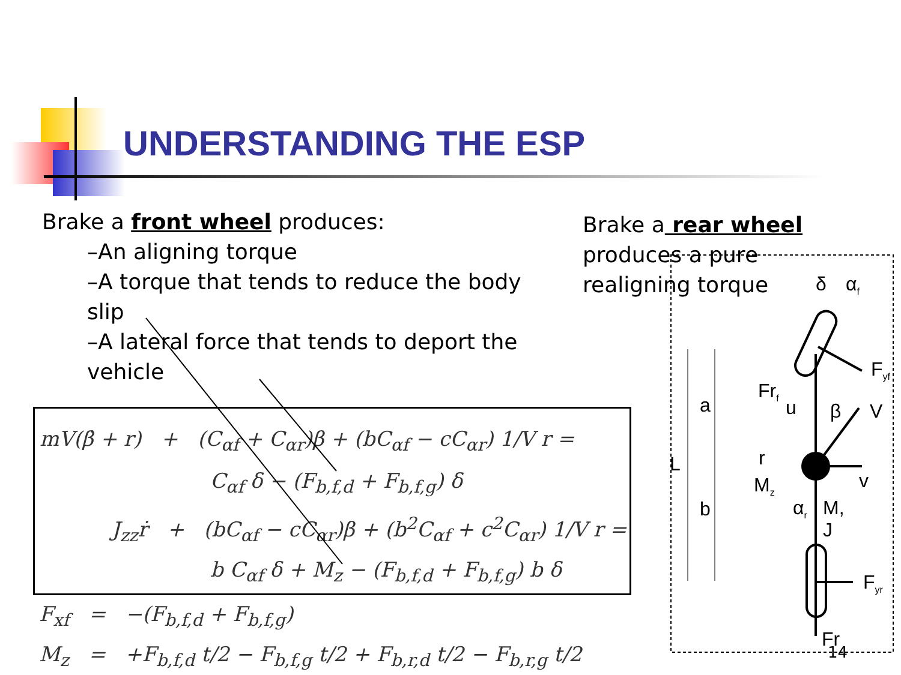UNDERSTANDING THE ESP
Brake a front wheel produces:
–An aligning torque
–A torque that tends to reduce the body slip
–A lateral force that tends to deport the vehicle
Brake a rear wheel
produces a pure realigning torque
mV(β̇ + r) + (C<sub>αf</sub> + C<sub>αr</sub>)β + (bC<sub>αf</sub> − cC<sub>αr</sub>) 1/V r =
C<sub>αf</sub> δ − (F<sub>b,f,d</sub> + F<sub>b,f,g</sub>) δ
J<sub>zz</sub>ṙ + (bC<sub>αf</sub> − cC<sub>αr</sub>)β + (b<sup>2</sup>C<sub>αf</sub> + c<sup>2</sup>C<sub>αr</sub>) 1/V r =
b C<sub>αf</sub> δ + M<sub>z</sub> − (F<sub>b,f,d</sub> + F<sub>b,f,g</sub>) b δ
F<sub>xf</sub> = −(F<sub>b,f,d</sub> + F<sub>b,f,g</sub>)
M<sub>z</sub> = +F<sub>b,f,d</sub> t/2 − F<sub>b,f,g</sub> t/2 + F<sub>b,r,d</sub> t/2 − F<sub>b,r,g</sub> t/2
δ α<sub>f</sub>
F<sub>yf</sub>
Fr<sub>f</sub>
a u β V
L r
M<sub>z</sub> v
b α<sub>r</sub> M, J
F<sub>yr</sub>
Fr
14